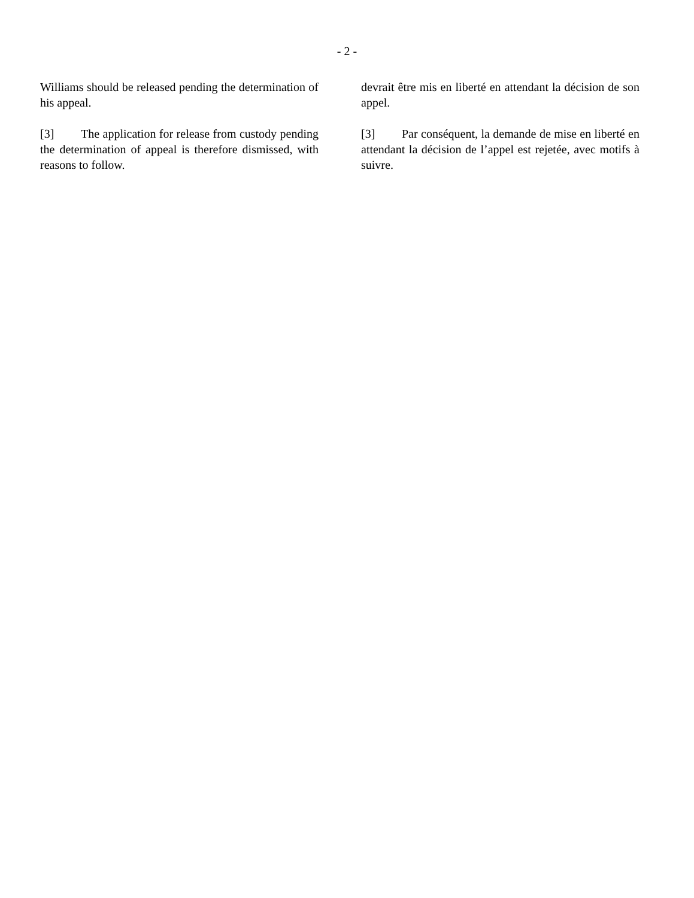- 2 -
Williams should be released pending the determination of his appeal.
[3] The application for release from custody pending the determination of appeal is therefore dismissed, with reasons to follow.
devrait être mis en liberté en attendant la décision de son appel.
[3] Par conséquent, la demande de mise en liberté en attendant la décision de l’appel est rejetée, avec motifs à suivre.